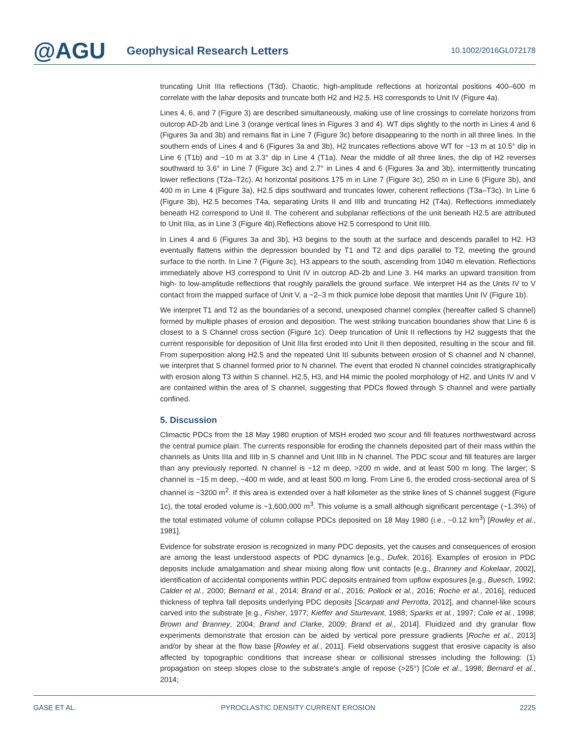@AGU
Geophysical Research Letters
10.1002/2016GL072178
truncating Unit IIIa reflections (T3d). Chaotic, high-amplitude reflections at horizontal positions 400–600 m correlate with the lahar deposits and truncate both H2 and H2.5. H3 corresponds to Unit IV (Figure 4a).
Lines 4, 6, and 7 (Figure 3) are described simultaneously, making use of line crossings to correlate horizons from outcrop AD-2b and Line 3 (orange vertical lines in Figures 3 and 4). WT dips slightly to the north in Lines 4 and 6 (Figures 3a and 3b) and remains flat in Line 7 (Figure 3c) before disappearing to the north in all three lines. In the southern ends of Lines 4 and 6 (Figures 3a and 3b), H2 truncates reflections above WT for ~13 m at 10.5° dip in Line 6 (T1b) and ~10 m at 3.3° dip in Line 4 (T1a). Near the middle of all three lines, the dip of H2 reverses southward to 3.6° in Line 7 (Figure 3c) and 2.7° in Lines 4 and 6 (Figures 3a and 3b), intermittently truncating lower reflections (T2a–T2c). At horizontal positions 175 m in Line 7 (Figure 3c), 250 m in Line 6 (Figure 3b), and 400 m in Line 4 (Figure 3a), H2.5 dips southward and truncates lower, coherent reflections (T3a–T3c). In Line 6 (Figure 3b), H2.5 becomes T4a, separating Units II and IIIb and truncating H2 (T4a). Reflections immediately beneath H2 correspond to Unit II. The coherent and subplanar reflections of the unit beneath H2.5 are attributed to Unit IIIa, as in Line 3 (Figure 4b).Reflections above H2.5 correspond to Unit IIIb.
In Lines 4 and 6 (Figures 3a and 3b), H3 begins to the south at the surface and descends parallel to H2. H3 eventually flattens within the depression bounded by T1 and T2 and dips parallel to T2, meeting the ground surface to the north. In Line 7 (Figure 3c), H3 appears to the south, ascending from 1040 m elevation. Reflections immediately above H3 correspond to Unit IV in outcrop AD-2b and Line 3. H4 marks an upward transition from high- to low-amplitude reflections that roughly parallels the ground surface. We interpret H4 as the Units IV to V contact from the mapped surface of Unit V, a ~2–3 m thick pumice lobe deposit that mantles Unit IV (Figure 1b).
We interpret T1 and T2 as the boundaries of a second, unexposed channel complex (hereafter called S channel) formed by multiple phases of erosion and deposition. The west striking truncation boundaries show that Line 6 is closest to a S Channel cross section (Figure 1c). Deep truncation of Unit II reflections by H2 suggests that the current responsible for deposition of Unit IIIa first eroded into Unit II then deposited, resulting in the scour and fill. From superposition along H2.5 and the repeated Unit III subunits between erosion of S channel and N channel, we interpret that S channel formed prior to N channel. The event that eroded N channel coincides stratigraphically with erosion along T3 within S channel. H2.5, H3, and H4 mimic the pooled morphology of H2, and Units IV and V are contained within the area of S channel, suggesting that PDCs flowed through S channel and were partially confined.
5. Discussion
Climactic PDCs from the 18 May 1980 eruption of MSH eroded two scour and fill features northwestward across the central pumice plain. The currents responsible for eroding the channels deposited part of their mass within the channels as Units IIIa and IIIb in S channel and Unit IIIb in N channel. The PDC scour and fill features are larger than any previously reported. N channel is ~12 m deep, >200 m wide, and at least 500 m long. The larger; S channel is ~15 m deep, ~400 m wide, and at least 500 m long. From Line 6, the eroded cross-sectional area of S channel is ~3200 m<sup>2</sup>. If this area is extended over a half kilometer as the strike lines of S channel suggest (Figure 1c), the total eroded volume is ~1,600,000 m<sup>3</sup>. This volume is a small although significant percentage (~1.3%) of the total estimated volume of column collapse PDCs deposited on 18 May 1980 (i.e., ~0.12 km<sup>3</sup>) [Rowley et al., 1981].
Evidence for substrate erosion is recognized in many PDC deposits, yet the causes and consequences of erosion are among the least understood aspects of PDC dynamics [e.g., Dufek, 2016]. Examples of erosion in PDC deposits include amalgamation and shear mixing along flow unit contacts [e.g., Branney and Kokelaar, 2002], identification of accidental components within PDC deposits entrained from upflow exposures [e.g., Buesch, 1992; Calder et al., 2000; Bernard et al., 2014; Brand et al., 2016; Pollock et al., 2016; Roche et al., 2016], reduced thickness of tephra fall deposits underlying PDC deposits [Scarpati and Perrotta, 2012], and channel-like scours carved into the substrate [e.g., Fisher, 1977; Kieffer and Sturtevant, 1988; Sparks et al., 1997; Cole et al., 1998; Brown and Branney, 2004; Brand and Clarke, 2009; Brand et al., 2014]. Fluidized and dry granular flow experiments demonstrate that erosion can be aided by vertical pore pressure gradients [Roche et al., 2013] and/or by shear at the flow base [Rowley et al., 2011]. Field observations suggest that erosive capacity is also affected by topographic conditions that increase shear or collisional stresses including the following: (1) propagation on steep slopes close to the substrate’s angle of repose (>25°) [Cole et al., 1998; Bernard et al., 2014;
GASE ET AL. PYROCLASTIC DENSITY CURRENT EROSION 2225